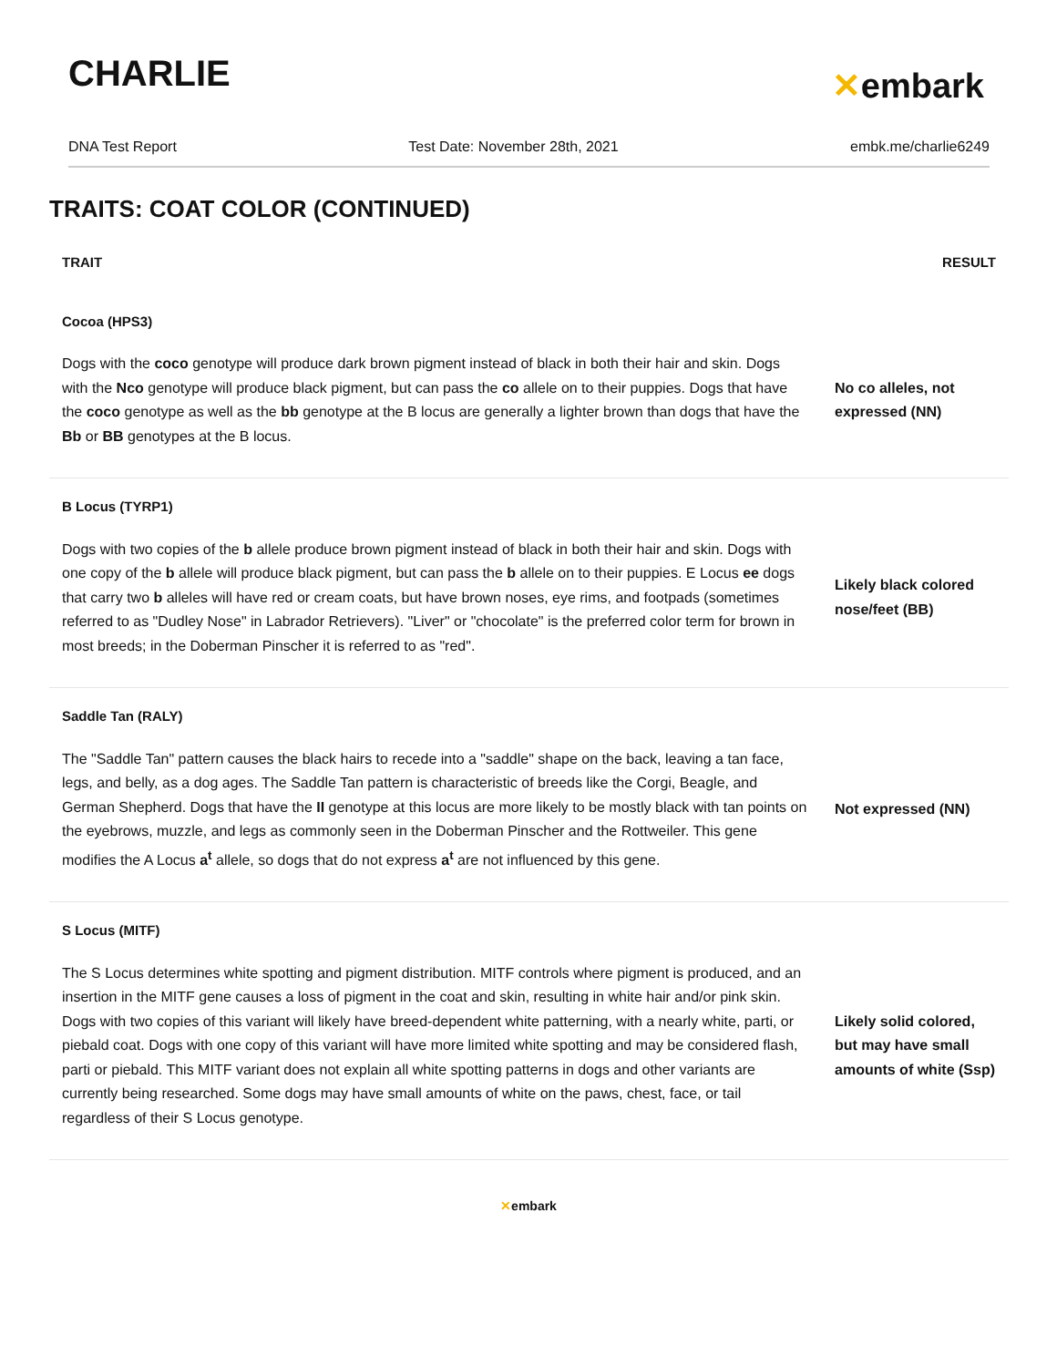CHARLIE
✕embark
DNA Test Report Test Date: November 28th, 2021 embk.me/charlie6249
TRAITS: COAT COLOR (CONTINUED)
| TRAIT | RESULT |
| --- | --- |
| Cocoa (HPS3) | |
| Dogs with the coco genotype will produce dark brown pigment instead of black in both their hair and skin. Dogs with the Nco genotype will produce black pigment, but can pass the co allele on to their puppies. Dogs that have the coco genotype as well as the bb genotype at the B locus are generally a lighter brown than dogs that have the Bb or BB genotypes at the B locus. | No co alleles, not expressed (NN) |
| B Locus (TYRP1) | |
| Dogs with two copies of the b allele produce brown pigment instead of black in both their hair and skin. Dogs with one copy of the b allele will produce black pigment, but can pass the b allele on to their puppies. E Locus ee dogs that carry two b alleles will have red or cream coats, but have brown noses, eye rims, and footpads (sometimes referred to as "Dudley Nose" in Labrador Retrievers). "Liver" or "chocolate" is the preferred color term for brown in most breeds; in the Doberman Pinscher it is referred to as "red". | Likely black colored nose/feet (BB) |
| Saddle Tan (RALY) | |
| The "Saddle Tan" pattern causes the black hairs to recede into a "saddle" shape on the back, leaving a tan face, legs, and belly, as a dog ages. The Saddle Tan pattern is characteristic of breeds like the Corgi, Beagle, and German Shepherd. Dogs that have the II genotype at this locus are more likely to be mostly black with tan points on the eyebrows, muzzle, and legs as commonly seen in the Doberman Pinscher and the Rottweiler. This gene modifies the A Locus a<sup>t</sup> allele, so dogs that do not express a<sup>t</sup> are not influenced by this gene. | Not expressed (NN) |
| S Locus (MITF) | |
| The S Locus determines white spotting and pigment distribution. MITF controls where pigment is produced, and an insertion in the MITF gene causes a loss of pigment in the coat and skin, resulting in white hair and/or pink skin. Dogs with two copies of this variant will likely have breed-dependent white patterning, with a nearly white, parti, or piebald coat. Dogs with one copy of this variant will have more limited white spotting and may be considered flash, parti or piebald. This MITF variant does not explain all white spotting patterns in dogs and other variants are currently being researched. Some dogs may have small amounts of white on the paws, chest, face, or tail regardless of their S Locus genotype. | Likely solid colored, but may have small amounts of white (Ssp) |
✕embark